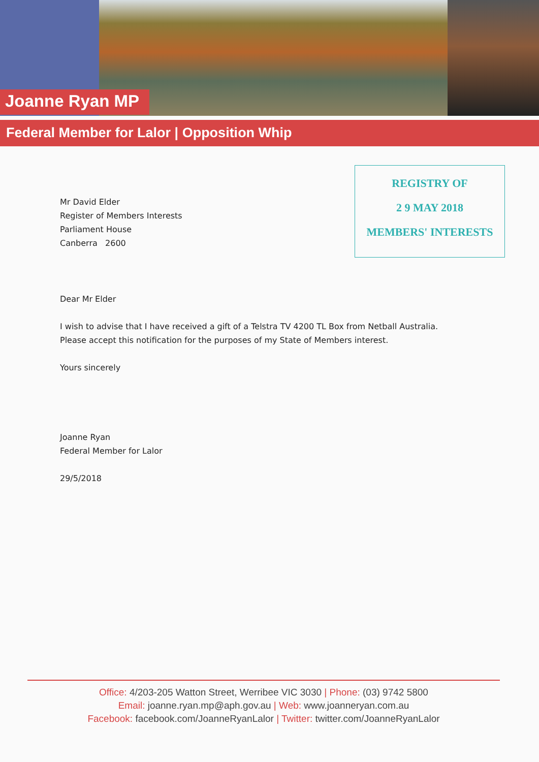Joanne Ryan MP
Federal Member for Lalor | Opposition Whip
REGISTRY OF
2 9 MAY 2018
MEMBERS' INTERESTS
Mr David Elder
Register of Members Interests
Parliament House
Canberra 2600
Dear Mr Elder
I wish to advise that I have received a gift of a Telstra TV 4200 TL Box from Netball Australia.
Please accept this notification for the purposes of my State of Members interest.
Yours sincerely
Joanne Ryan
Federal Member for Lalor
29/5/2018
Office: 4/203-205 Watton Street, Werribee VIC 3030 | Phone: (03) 9742 5800
Email: joanne.ryan.mp@aph.gov.au | Web: www.joanneryan.com.au
Facebook: facebook.com/JoanneRyanLalor | Twitter: twitter.com/JoanneRyanLalor